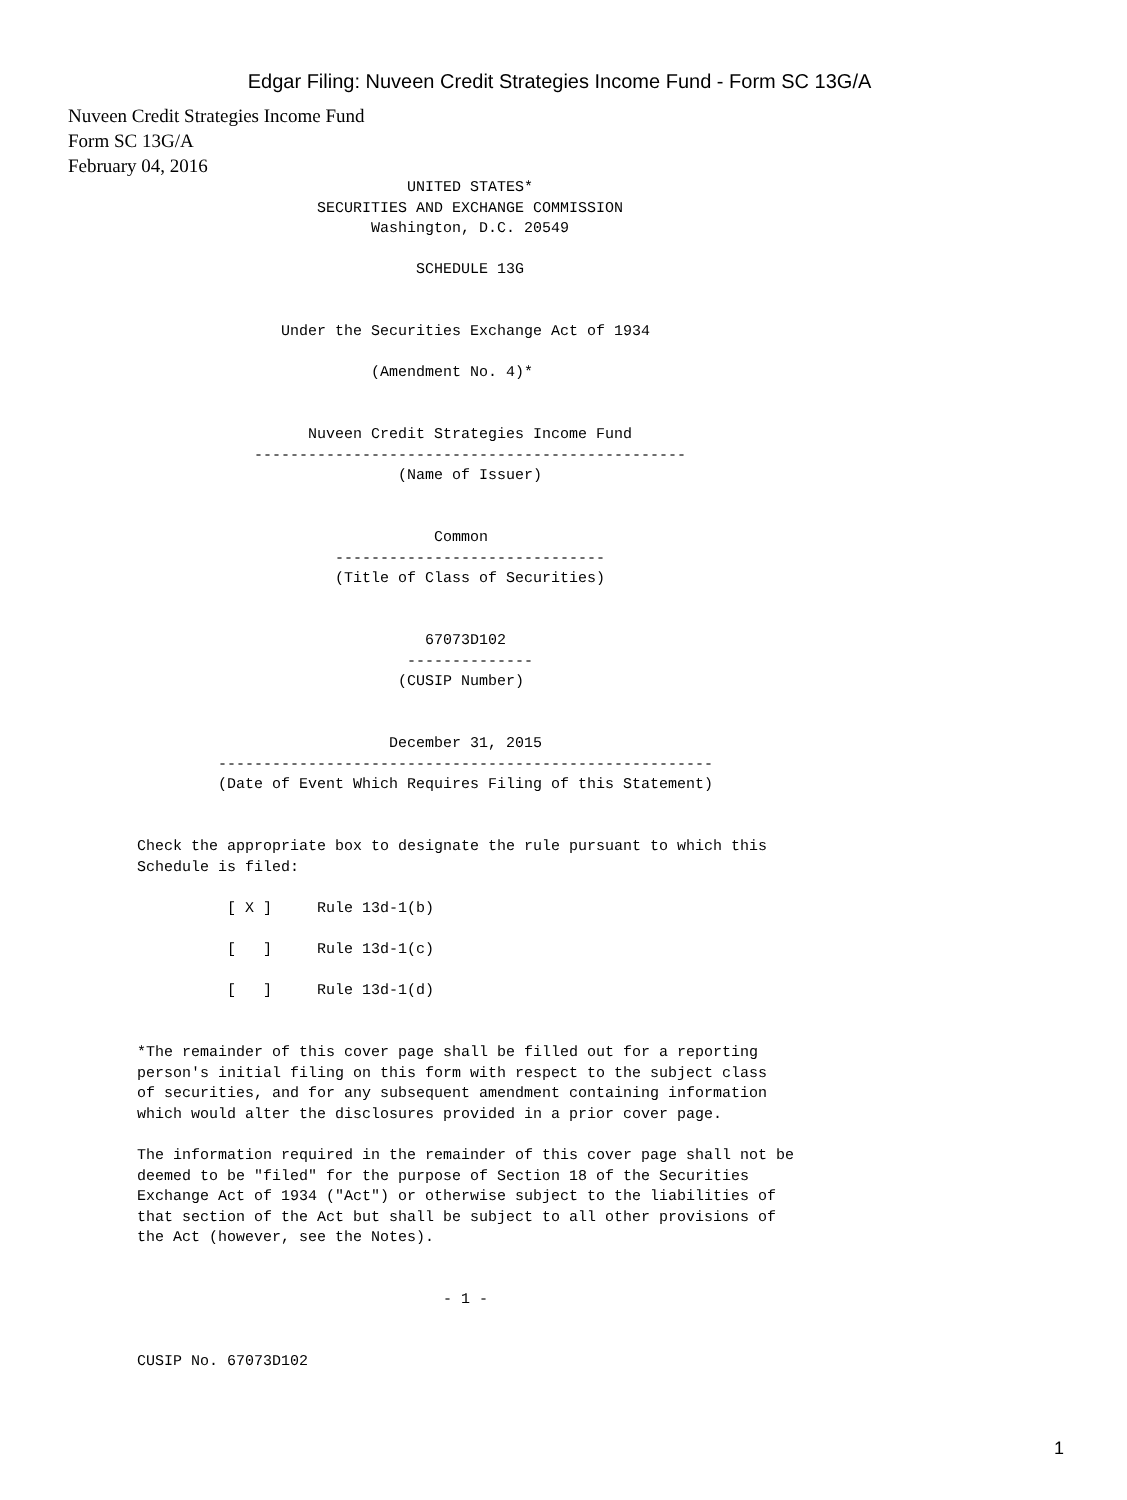Edgar Filing: Nuveen Credit Strategies Income Fund - Form SC 13G/A
Nuveen Credit Strategies Income Fund
Form SC 13G/A
February 04, 2016
                              UNITED STATES*
                    SECURITIES AND EXCHANGE COMMISSION
                          Washington, D.C. 20549

                               SCHEDULE 13G


                Under the Securities Exchange Act of 1934

                          (Amendment No. 4)*


                   Nuveen Credit Strategies Income Fund
             ------------------------------------------------
                             (Name of Issuer)


                                 Common
                      ------------------------------
                      (Title of Class of Securities)


                                67073D102
                              --------------
                             (CUSIP Number)


                            December 31, 2015
         -------------------------------------------------------
         (Date of Event Which Requires Filing of this Statement)


Check the appropriate box to designate the rule pursuant to which this
Schedule is filed:

          [ X ]     Rule 13d-1(b)

          [   ]     Rule 13d-1(c)

          [   ]     Rule 13d-1(d)


*The remainder of this cover page shall be filled out for a reporting
person's initial filing on this form with respect to the subject class
of securities, and for any subsequent amendment containing information
which would alter the disclosures provided in a prior cover page.

The information required in the remainder of this cover page shall not be
deemed to be "filed" for the purpose of Section 18 of the Securities
Exchange Act of 1934 ("Act") or otherwise subject to the liabilities of
that section of the Act but shall be subject to all other provisions of
the Act (however, see the Notes).


                                  - 1 -


CUSIP No. 67073D102
1